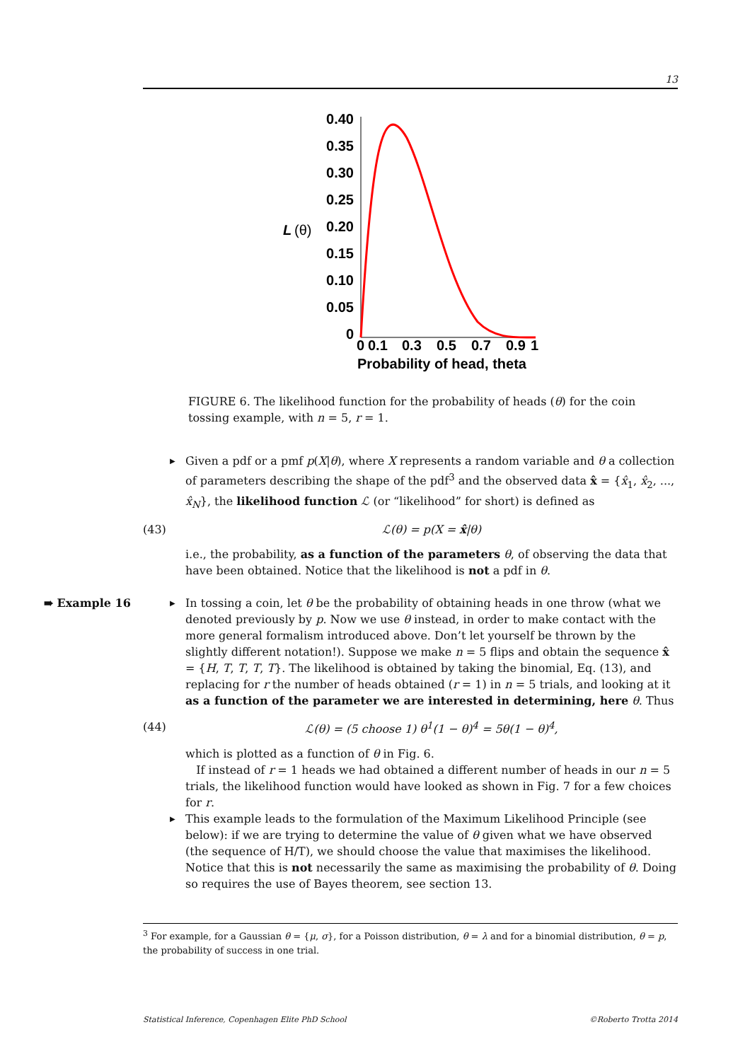13
L
(θ)
0.40
0.35
0.30
0.25
0.20
0.15
0.10
0.05
0
0
0.1
0.3
0.5
0.7
0.9
1
Probability of head, theta
FIGURE 6. The likelihood function for the probability of heads (θ) for the coin tossing example, with n = 5, r = 1.
▶ Given a pdf or a pmf p(X|θ), where X represents a random variable and θ a collection of parameters describing the shape of the pdf<sup>3</sup> and the observed data x̂ = {x̂<sub>1</sub>, x̂<sub>2</sub>, ..., x̂<sub>N</sub>}, the likelihood function ℒ (or “likelihood” for short) is defined as
(43) ℒ(θ) = p(X = x̂|θ)
i.e., the probability, as a function of the parameters θ, of observing the data that have been obtained. Notice that the likelihood is not a pdf in θ.
➠ Example 16 ▶ In tossing a coin, let θ be the probability of obtaining heads in one throw (what we denoted previously by p. Now we use θ instead, in order to make contact with the more general formalism introduced above. Don’t let yourself be thrown by the slightly different notation!). Suppose we make n = 5 flips and obtain the sequence x̂ = {H, T, T, T, T}. The likelihood is obtained by taking the binomial, Eq. (13), and replacing for r the number of heads obtained (r = 1) in n = 5 trials, and looking at it as a function of the parameter we are interested in determining, here θ. Thus
(44) ℒ(θ) = (5 choose 1) θ<sup>1</sup>(1 − θ)<sup>4</sup> = 5θ(1 − θ)<sup>4</sup>,
which is plotted as a function of θ in Fig. 6.
If instead of r = 1 heads we had obtained a different number of heads in our n = 5 trials, the likelihood function would have looked as shown in Fig. 7 for a few choices for r.
▶ This example leads to the formulation of the Maximum Likelihood Principle (see below): if we are trying to determine the value of θ given what we have observed (the sequence of H/T), we should choose the value that maximises the likelihood. Notice that this is not necessarily the same as maximising the probability of θ. Doing so requires the use of Bayes theorem, see section 13.
<sup>3</sup> For example, for a Gaussian θ = {μ, σ}, for a Poisson distribution, θ = λ and for a binomial distribution, θ = p, the probability of success in one trial.
Statistical Inference, Copenhagen Elite PhD School ©Roberto Trotta 2014